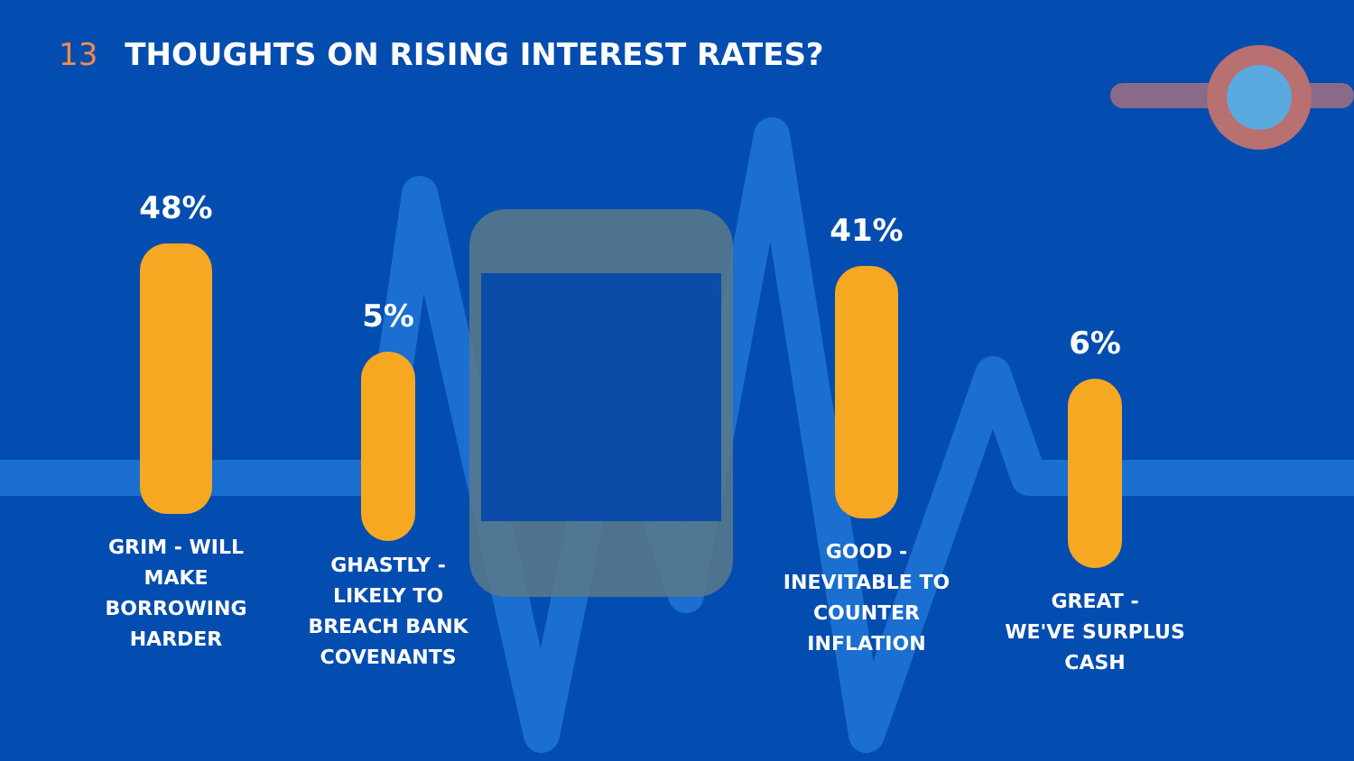13 THOUGHTS ON RISING INTEREST RATES?
48%
GRIM - WILL
MAKE
BORROWING
HARDER
5%
GHASTLY -
LIKELY TO
BREACH BANK
COVENANTS
41%
GOOD -
INEVITABLE TO
COUNTER
INFLATION
6%
GREAT -
WE'VE SURPLUS
CASH